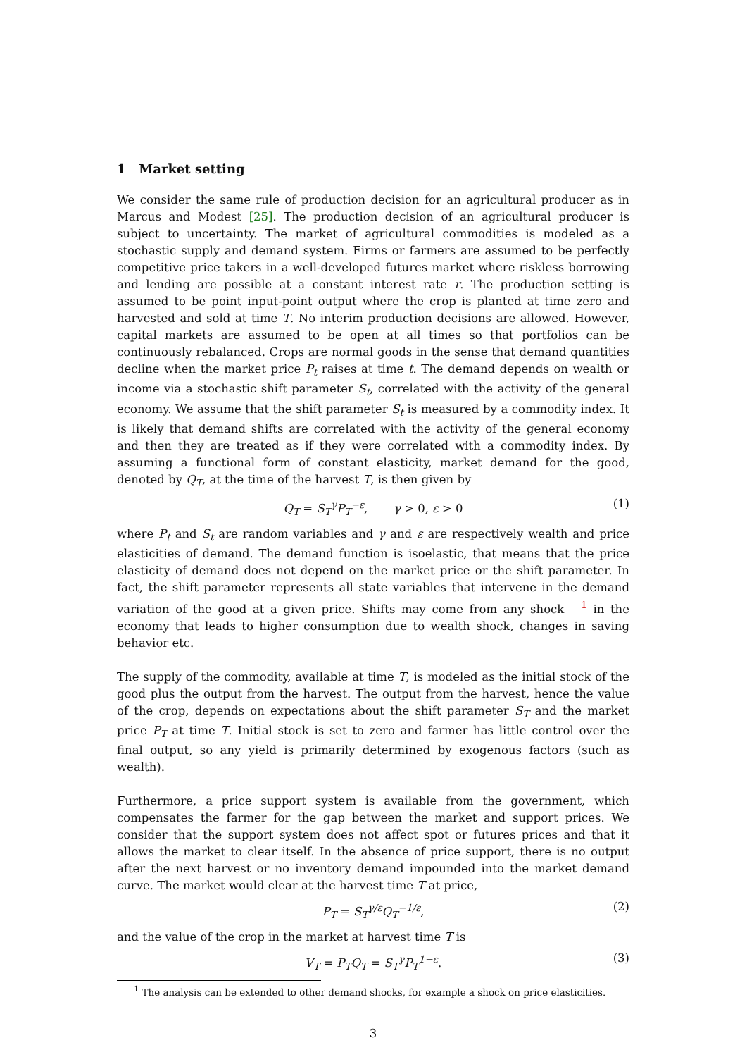1 Market setting
We consider the same rule of production decision for an agricultural producer as in Marcus and Modest [25]. The production decision of an agricultural producer is subject to uncertainty. The market of agricultural commodities is modeled as a stochastic supply and demand system. Firms or farmers are assumed to be perfectly competitive price takers in a well-developed futures market where riskless borrowing and lending are possible at a constant interest rate r. The production setting is assumed to be point input-point output where the crop is planted at time zero and harvested and sold at time T. No interim production decisions are allowed. However, capital markets are assumed to be open at all times so that portfolios can be continuously rebalanced. Crops are normal goods in the sense that demand quantities decline when the market price P<sub>t</sub> raises at time t. The demand depends on wealth or income via a stochastic shift parameter S<sub>t</sub>, correlated with the activity of the general economy. We assume that the shift parameter S<sub>t</sub> is measured by a commodity index. It is likely that demand shifts are correlated with the activity of the general economy and then they are treated as if they were correlated with a commodity index. By assuming a functional form of constant elasticity, market demand for the good, denoted by Q<sub>T</sub>, at the time of the harvest T, is then given by
Q<sub>T</sub> = S<sub>T</sub><sup>γ</sup>P<sub>T</sub><sup>−ε</sup>, γ > 0, ε > 0 (1)
where P<sub>t</sub> and S<sub>t</sub> are random variables and γ and ε are respectively wealth and price elasticities of demand. The demand function is isoelastic, that means that the price elasticity of demand does not depend on the market price or the shift parameter. In fact, the shift parameter represents all state variables that intervene in the demand variation of the good at a given price. Shifts may come from any shock<sup>1</sup> in the economy that leads to higher consumption due to wealth shock, changes in saving behavior etc.
The supply of the commodity, available at time T, is modeled as the initial stock of the good plus the output from the harvest. The output from the harvest, hence the value of the crop, depends on expectations about the shift parameter S<sub>T</sub> and the market price P<sub>T</sub> at time T. Initial stock is set to zero and farmer has little control over the final output, so any yield is primarily determined by exogenous factors (such as wealth).
Furthermore, a price support system is available from the government, which compensates the farmer for the gap between the market and support prices. We consider that the support system does not affect spot or futures prices and that it allows the market to clear itself. In the absence of price support, there is no output after the next harvest or no inventory demand impounded into the market demand curve. The market would clear at the harvest time T at price,
P<sub>T</sub> = S<sub>T</sub><sup>γ/ε</sup>Q<sub>T</sub><sup>−1/ε</sup>, (2)
and the value of the crop in the market at harvest time T is
V<sub>T</sub> = P<sub>T</sub>Q<sub>T</sub> = S<sub>T</sub><sup>γ</sup>P<sub>T</sub><sup>1−ε</sup>. (3)
<sup>1</sup> The analysis can be extended to other demand shocks, for example a shock on price elasticities.
3